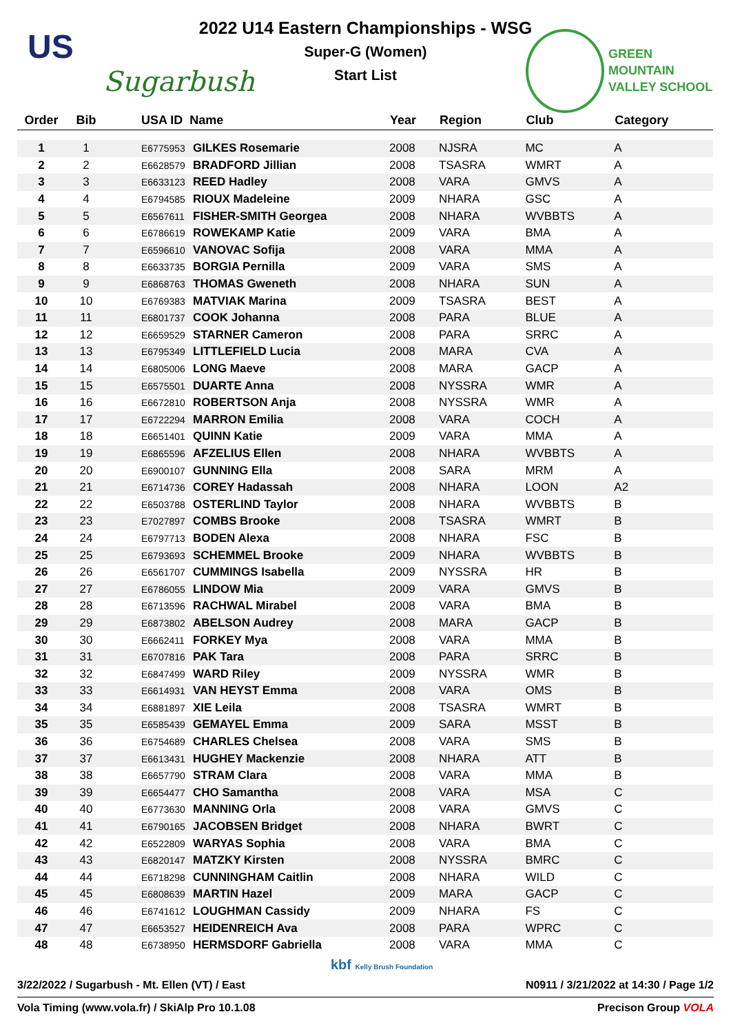US
Sugarbush
2022 U14 Eastern Championships - WSG
Super-G (Women)
Start List
GREEN
MOUNTAIN
VALLEY SCHOOL
| Order | Bib | USA ID Name | | Year | Region | Club | Category |
| --- | --- | --- | --- | --- | --- | --- | --- |
| 1 | 1 | E6775953 | GILKES Rosemarie | 2008 | NJSRA | MC | A |
| 2 | 2 | E6628579 | BRADFORD Jillian | 2008 | TSASRA | WMRT | A |
| 3 | 3 | E6633123 | REED Hadley | 2008 | VARA | GMVS | A |
| 4 | 4 | E6794585 | RIOUX Madeleine | 2009 | NHARA | GSC | A |
| 5 | 5 | E6567611 | FISHER-SMITH Georgea | 2008 | NHARA | WVBBTS | A |
| 6 | 6 | E6786619 | ROWEKAMP Katie | 2009 | VARA | BMA | A |
| 7 | 7 | E6596610 | VANOVAC Sofija | 2008 | VARA | MMA | A |
| 8 | 8 | E6633735 | BORGIA Pernilla | 2009 | VARA | SMS | A |
| 9 | 9 | E6868763 | THOMAS Gweneth | 2008 | NHARA | SUN | A |
| 10 | 10 | E6769383 | MATVIAK Marina | 2009 | TSASRA | BEST | A |
| 11 | 11 | E6801737 | COOK Johanna | 2008 | PARA | BLUE | A |
| 12 | 12 | E6659529 | STARNER Cameron | 2008 | PARA | SRRC | A |
| 13 | 13 | E6795349 | LITTLEFIELD Lucia | 2008 | MARA | CVA | A |
| 14 | 14 | E6805006 | LONG Maeve | 2008 | MARA | GACP | A |
| 15 | 15 | E6575501 | DUARTE Anna | 2008 | NYSSRA | WMR | A |
| 16 | 16 | E6672810 | ROBERTSON Anja | 2008 | NYSSRA | WMR | A |
| 17 | 17 | E6722294 | MARRON Emilia | 2008 | VARA | COCH | A |
| 18 | 18 | E6651401 | QUINN Katie | 2009 | VARA | MMA | A |
| 19 | 19 | E6865596 | AFZELIUS Ellen | 2008 | NHARA | WVBBTS | A |
| 20 | 20 | E6900107 | GUNNING Ella | 2008 | SARA | MRM | A |
| 21 | 21 | E6714736 | COREY Hadassah | 2008 | NHARA | LOON | A2 |
| 22 | 22 | E6503788 | OSTERLIND Taylor | 2008 | NHARA | WVBBTS | B |
| 23 | 23 | E7027897 | COMBS Brooke | 2008 | TSASRA | WMRT | B |
| 24 | 24 | E6797713 | BODEN Alexa | 2008 | NHARA | FSC | B |
| 25 | 25 | E6793693 | SCHEMMEL Brooke | 2009 | NHARA | WVBBTS | B |
| 26 | 26 | E6561707 | CUMMINGS Isabella | 2009 | NYSSRA | HR | B |
| 27 | 27 | E6786055 | LINDOW Mia | 2009 | VARA | GMVS | B |
| 28 | 28 | E6713596 | RACHWAL Mirabel | 2008 | VARA | BMA | B |
| 29 | 29 | E6873802 | ABELSON Audrey | 2008 | MARA | GACP | B |
| 30 | 30 | E6662411 | FORKEY Mya | 2008 | VARA | MMA | B |
| 31 | 31 | E6707816 | PAK Tara | 2008 | PARA | SRRC | B |
| 32 | 32 | E6847499 | WARD Riley | 2009 | NYSSRA | WMR | B |
| 33 | 33 | E6614931 | VAN HEYST Emma | 2008 | VARA | OMS | B |
| 34 | 34 | E6881897 | XIE Leila | 2008 | TSASRA | WMRT | B |
| 35 | 35 | E6585439 | GEMAYEL Emma | 2009 | SARA | MSST | B |
| 36 | 36 | E6754689 | CHARLES Chelsea | 2008 | VARA | SMS | B |
| 37 | 37 | E6613431 | HUGHEY Mackenzie | 2008 | NHARA | ATT | B |
| 38 | 38 | E6657790 | STRAM Clara | 2008 | VARA | MMA | B |
| 39 | 39 | E6654477 | CHO Samantha | 2008 | VARA | MSA | C |
| 40 | 40 | E6773630 | MANNING Orla | 2008 | VARA | GMVS | C |
| 41 | 41 | E6790165 | JACOBSEN Bridget | 2008 | NHARA | BWRT | C |
| 42 | 42 | E6522809 | WARYAS Sophia | 2008 | VARA | BMA | C |
| 43 | 43 | E6820147 | MATZKY Kirsten | 2008 | NYSSRA | BMRC | C |
| 44 | 44 | E6718298 | CUNNINGHAM Caitlin | 2008 | NHARA | WILD | C |
| 45 | 45 | E6808639 | MARTIN Hazel | 2009 | MARA | GACP | C |
| 46 | 46 | E6741612 | LOUGHMAN Cassidy | 2009 | NHARA | FS | C |
| 47 | 47 | E6653527 | HEIDENREICH Ava | 2008 | PARA | WPRC | C |
| 48 | 48 | E6738950 | HERMSDORF Gabriella | 2008 | VARA | MMA | C |
kbf Kelly Brush Foundation
3/22/2022 / Sugarbush - Mt. Ellen (VT) / East N0911 / 3/21/2022 at 14:30 / Page 1/2
Vola Timing (www.vola.fr) / SkiAlp Pro 10.1.08 Precison Group VOLA